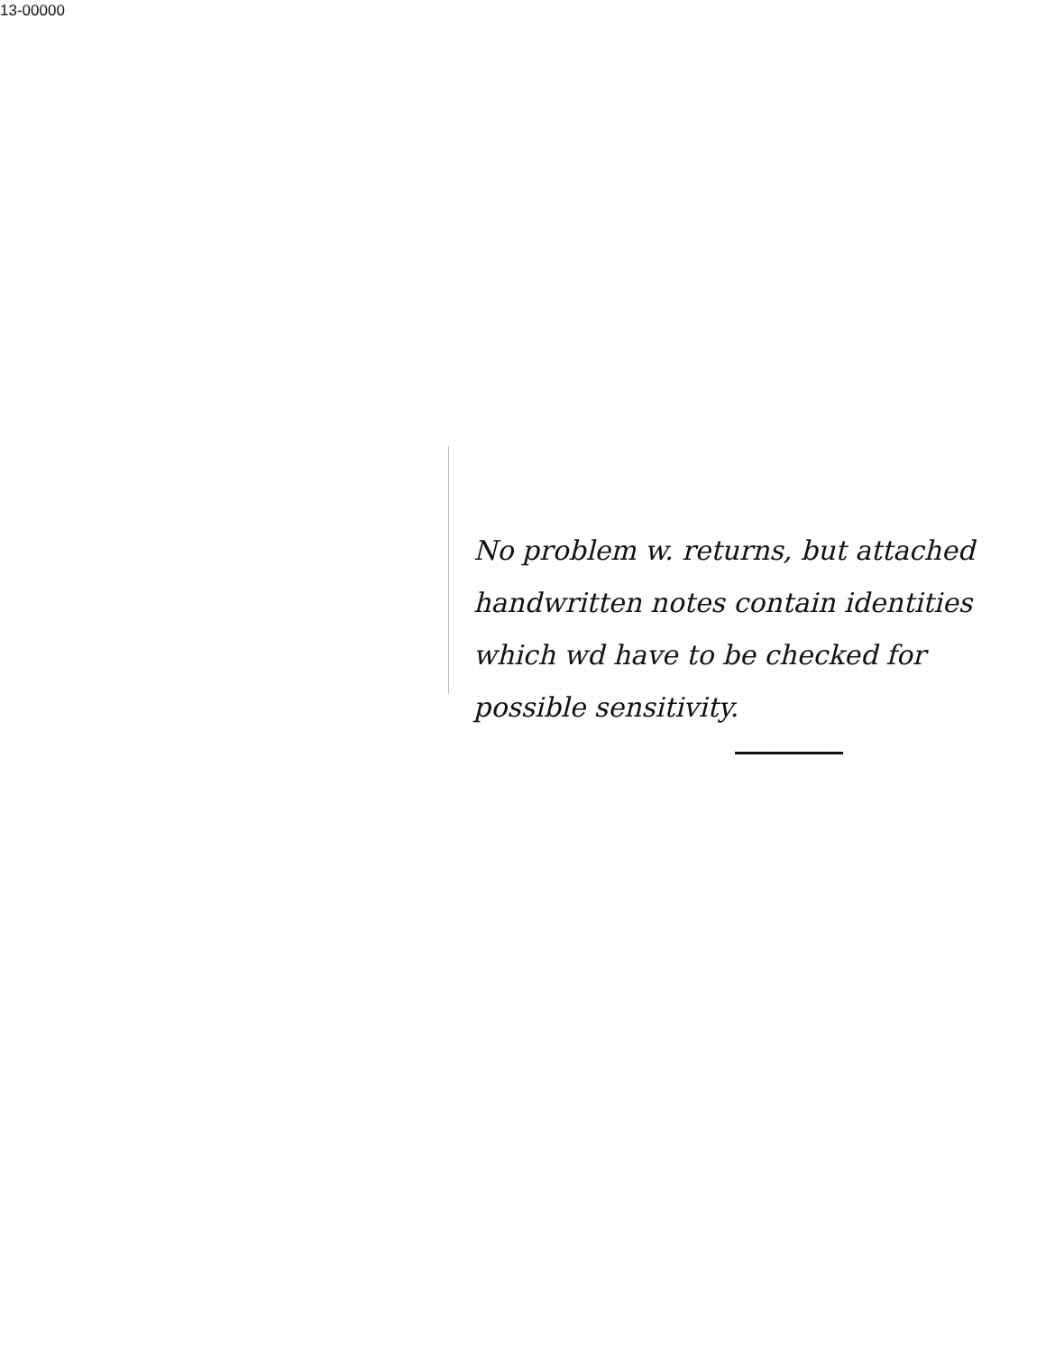13-00000
No problem w. returns, but attached handwritten notes contain identities which wd have to be checked for possible sensitivity.